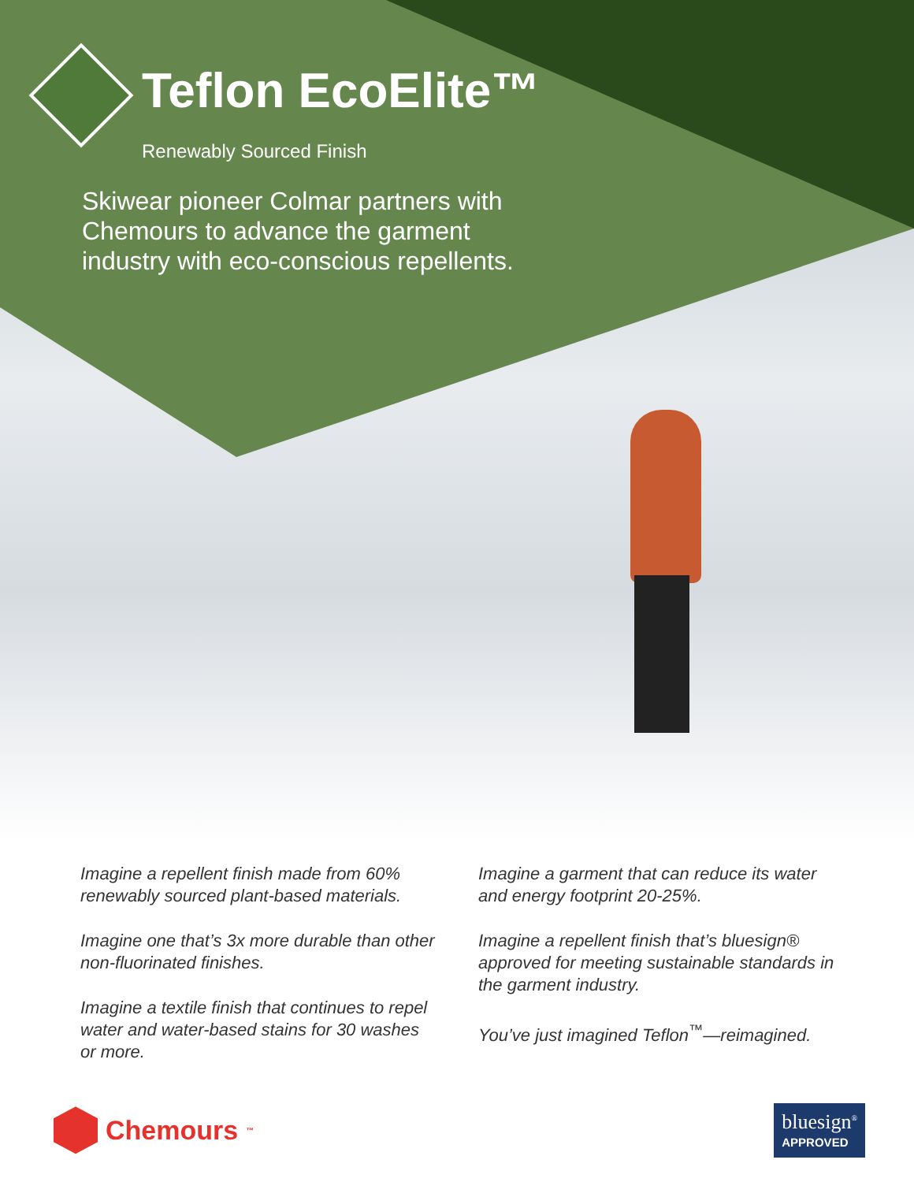Teflon EcoElite™
Renewably Sourced Finish
Skiwear pioneer Colmar partners with
Chemours to advance the garment
industry with eco-conscious repellents.
Imagine a repellent finish made from 60% renewably sourced plant-based materials.
Imagine one that’s 3x more durable than other non-fluorinated finishes.
Imagine a textile finish that continues to repel water and water-based stains for 30 washes or more.
Imagine a garment that can reduce its water and energy footprint 20-25%.
Imagine a repellent finish that’s bluesign® approved for meeting sustainable standards in the garment industry.
You’ve just imagined Teflon<sup>™</sup>—reimagined.
Chemours<sup>™</sup>
bluesign<sup>®</sup>
APPROVED